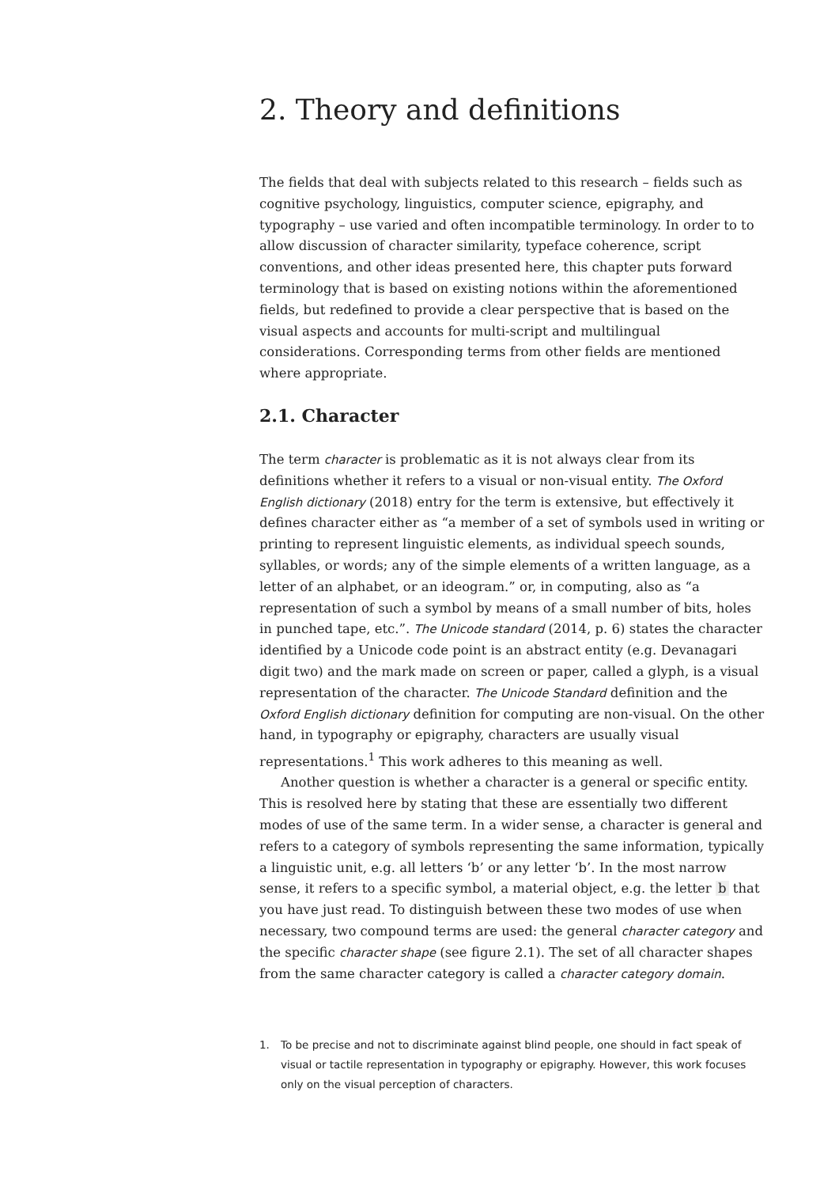2. Theory and definitions
The fields that deal with subjects related to this research – fields such as cognitive psychology, linguistics, computer science, epigraphy, and typography – use varied and often incompatible terminology. In order to to allow discussion of character similarity, typeface coherence, script conventions, and other ideas presented here, this chapter puts forward terminology that is based on existing notions within the aforementioned fields, but redefined to provide a clear perspective that is based on the visual aspects and accounts for multi-script and multilingual considerations. Corresponding terms from other fields are mentioned where appropriate.
2.1. Character
The term character is problematic as it is not always clear from its definitions whether it refers to a visual or non-visual entity. The Oxford English dictionary (2018) entry for the term is extensive, but effectively it defines character either as “a member of a set of symbols used in writing or printing to represent linguistic elements, as individual speech sounds, syllables, or words; any of the simple elements of a written language, as a letter of an alphabet, or an ideogram.” or, in computing, also as “a representation of such a symbol by means of a small number of bits, holes in punched tape, etc.”. The Unicode standard (2014, p. 6) states the character identified by a Unicode code point is an abstract entity (e.g. Devanagari digit two) and the mark made on screen or paper, called a glyph, is a visual representation of the character. The Unicode Standard definition and the Oxford English dictionary definition for computing are non-visual. On the other hand, in typography or epigraphy, characters are usually visual representations.<sup>1</sup> This work adheres to this meaning as well.
Another question is whether a character is a general or specific entity. This is resolved here by stating that these are essentially two different modes of use of the same term. In a wider sense, a character is general and refers to a category of symbols representing the same information, typically a linguistic unit, e.g. all letters ‘b’ or any letter ‘b’. In the most narrow sense, it refers to a specific symbol, a material object, e.g. the letter b that you have just read. To distinguish between these two modes of use when necessary, two compound terms are used: the general character category and the specific character shape (see figure 2.1). The set of all character shapes from the same character category is called a character category domain.
1. To be precise and not to discriminate against blind people, one should in fact speak of visual or tactile representation in typography or epigraphy. However, this work focuses only on the visual perception of characters.